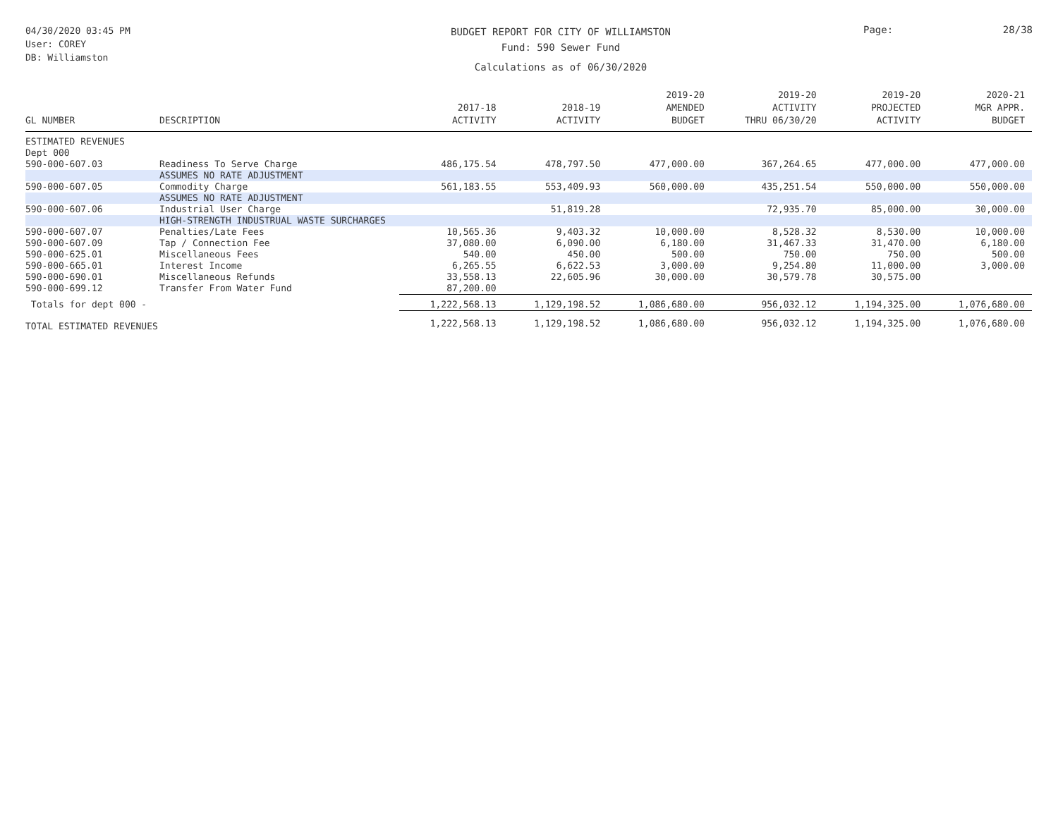04/30/2020 03:45 PM
User: COREY
DB: Williamston
BUDGET REPORT FOR CITY OF WILLIAMSTON
Fund: 590 Sewer Fund
Calculations as of 06/30/2020
Page: 28/38
| GL NUMBER | DESCRIPTION | 2017-18 ACTIVITY | 2018-19 ACTIVITY | 2019-20 AMENDED BUDGET | 2019-20 ACTIVITY THRU 06/30/20 | 2019-20 PROJECTED ACTIVITY | 2020-21 MGR APPR. BUDGET |
| --- | --- | --- | --- | --- | --- | --- | --- |
| ESTIMATED REVENUES | | | | | | | |
| Dept 000 | | | | | | | |
| 590-000-607.03 | Readiness To Serve Charge | 486,175.54 | 478,797.50 | 477,000.00 | 367,264.65 | 477,000.00 | 477,000.00 |
| | ASSUMES NO RATE ADJUSTMENT | | | | | | |
| 590-000-607.05 | Commodity Charge | 561,183.55 | 553,409.93 | 560,000.00 | 435,251.54 | 550,000.00 | 550,000.00 |
| | ASSUMES NO RATE ADJUSTMENT | | | | | | |
| 590-000-607.06 | Industrial User Charge | | 51,819.28 | | 72,935.70 | 85,000.00 | 30,000.00 |
| | HIGH-STRENGTH INDUSTRUAL WASTE SURCHARGES | | | | | | |
| 590-000-607.07 | Penalties/Late Fees | 10,565.36 | 9,403.32 | 10,000.00 | 8,528.32 | 8,530.00 | 10,000.00 |
| 590-000-607.09 | Tap / Connection Fee | 37,080.00 | 6,090.00 | 6,180.00 | 31,467.33 | 31,470.00 | 6,180.00 |
| 590-000-625.01 | Miscellaneous Fees | 540.00 | 450.00 | 500.00 | 750.00 | 750.00 | 500.00 |
| 590-000-665.01 | Interest Income | 6,265.55 | 6,622.53 | 3,000.00 | 9,254.80 | 11,000.00 | 3,000.00 |
| 590-000-690.01 | Miscellaneous Refunds | 33,558.13 | 22,605.96 | 30,000.00 | 30,579.78 | 30,575.00 | |
| 590-000-699.12 | Transfer From Water Fund | 87,200.00 | | | | | |
| Totals for dept 000 - | | 1,222,568.13 | 1,129,198.52 | 1,086,680.00 | 956,032.12 | 1,194,325.00 | 1,076,680.00 |
| TOTAL ESTIMATED REVENUES | | 1,222,568.13 | 1,129,198.52 | 1,086,680.00 | 956,032.12 | 1,194,325.00 | 1,076,680.00 |